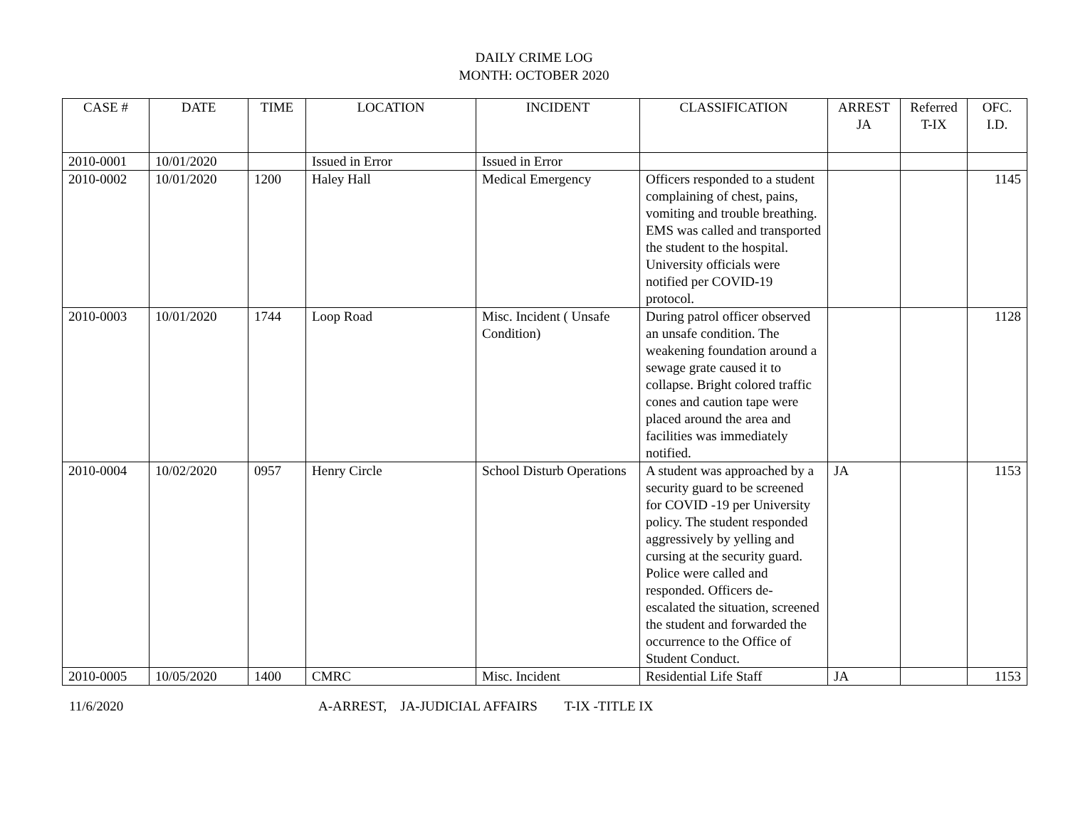DAILY CRIME LOG
MONTH: OCTOBER 2020
| CASE # | DATE | TIME | LOCATION | INCIDENT | CLASSIFICATION | ARREST JA | Referred T-IX | OFC. I.D. |
| --- | --- | --- | --- | --- | --- | --- | --- | --- |
| 2010-0001 | 10/01/2020 | | Issued in Error | Issued in Error | | | | |
| 2010-0002 | 10/01/2020 | 1200 | Haley Hall | Medical Emergency | Officers responded to a student complaining of chest, pains, vomiting and trouble breathing. EMS was called and transported the student to the hospital. University officials were notified per COVID-19 protocol. | | | 1145 |
| 2010-0003 | 10/01/2020 | 1744 | Loop Road | Misc. Incident ( Unsafe Condition) | During patrol officer observed an unsafe condition. The weakening foundation around a sewage grate caused it to collapse. Bright colored traffic cones and caution tape were placed around the area and facilities was immediately notified. | | | 1128 |
| 2010-0004 | 10/02/2020 | 0957 | Henry Circle | School Disturb Operations | A student was approached by a security guard to be screened for COVID -19 per University policy. The student responded aggressively by yelling and cursing at the security guard. Police were called and responded. Officers de-escalated the situation, screened the student and forwarded the occurrence to the Office of Student Conduct. | JA | | 1153 |
| 2010-0005 | 10/05/2020 | 1400 | CMRC | Misc. Incident | Residential Life Staff | JA | | 1153 |
11/6/2020 A-ARREST, JA-JUDICIAL AFFAIRS T-IX -TITLE IX